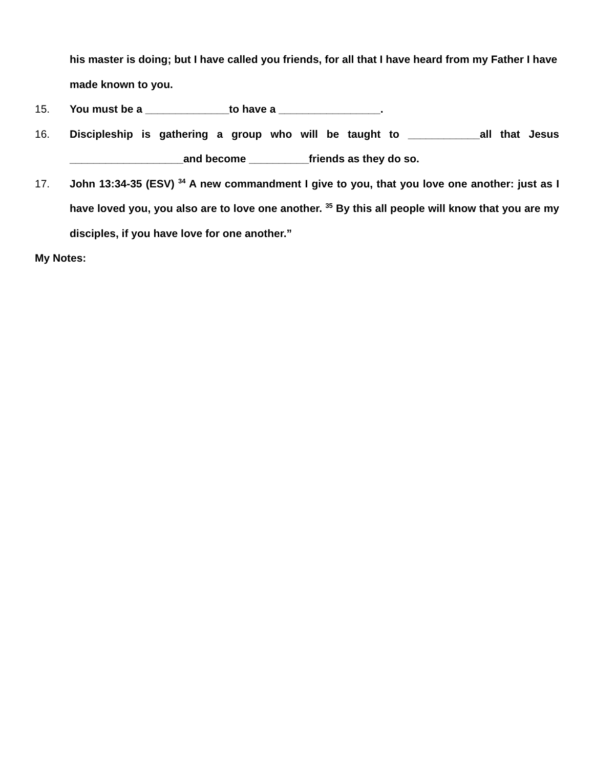his master is doing; but I have called you friends, for all that I have heard from my Father I have made known to you.
15. You must be a ______________to have a _________________.
16. Discipleship is gathering a group who will be taught to ____________all that Jesus ___________________and become __________friends as they do so.
17. John 13:34-35 (ESV) <sup>34</sup> A new commandment I give to you, that you love one another: just as I have loved you, you also are to love one another. <sup>35</sup> By this all people will know that you are my disciples, if you have love for one another.”
My Notes: